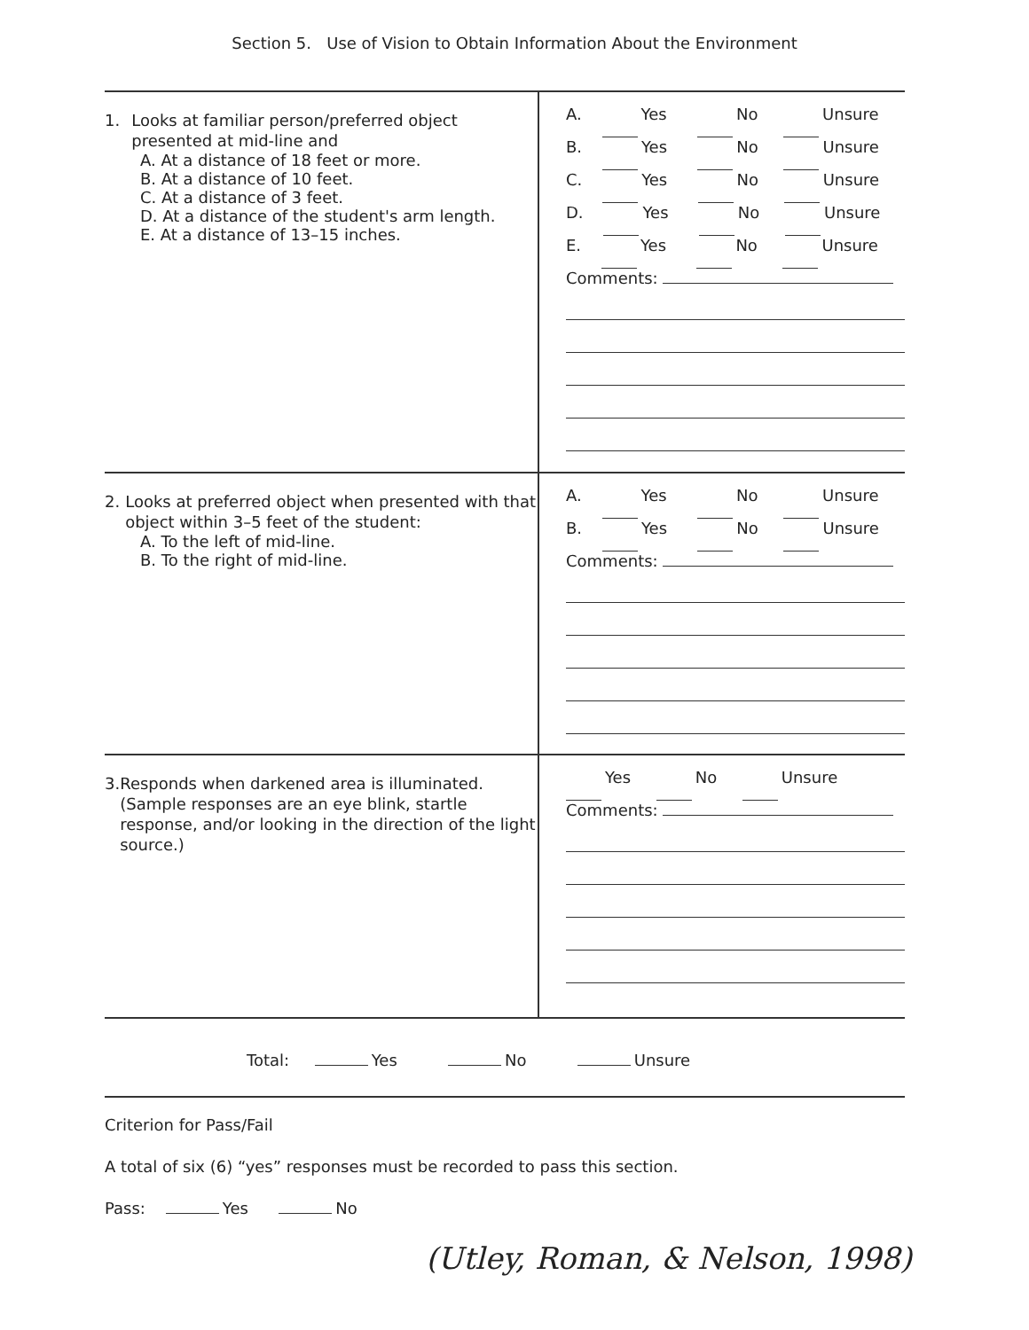Section 5. Use of Vision to Obtain Information About the Environment
| 1. Looks at familiar person/preferred object presented at mid-line and A. At a distance of 18 feet or more. B. At a distance of 10 feet. C. At a distance of 3 feet. D. At a distance of the student's arm length. E. At a distance of 13–15 inches. | A. Yes No Unsure B. Yes No Unsure C. Yes No Unsure D. Yes No Unsure E. Yes No Unsure Comments: |
| 2. Looks at preferred object when presented with that object within 3–5 feet of the student: A. To the left of mid-line. B. To the right of mid-line. | A. Yes No Unsure B. Yes No Unsure Comments: |
| 3. Responds when darkened area is illuminated. (Sample responses are an eye blink, startle response, and/or looking in the direction of the light source.) | Yes No Unsure Comments: |
Total: Yes No Unsure
Criterion for Pass/Fail
A total of six (6) “yes” responses must be recorded to pass this section.
Pass: Yes No
(Utley, Roman, & Nelson, 1998)